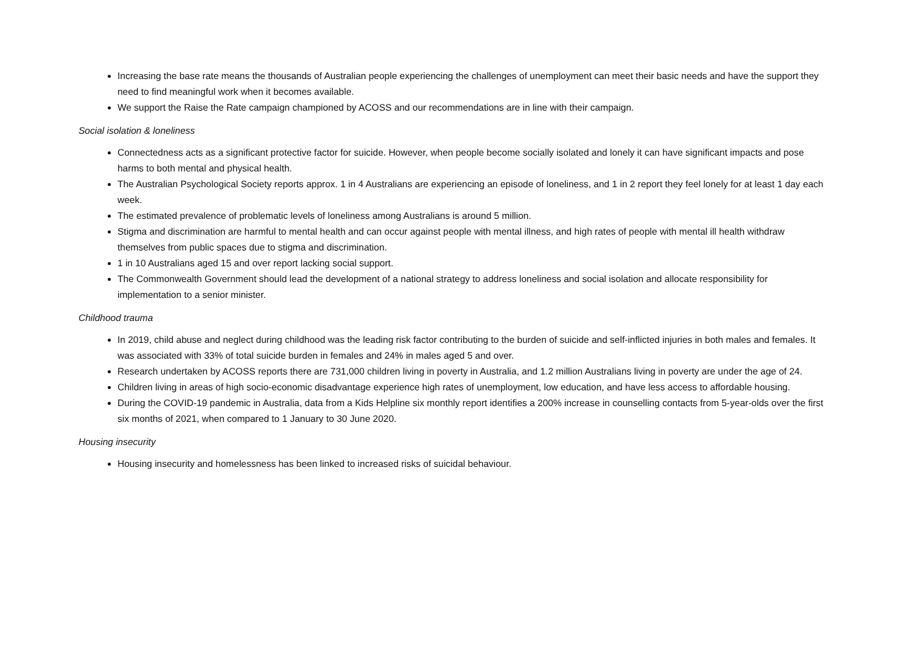Increasing the base rate means the thousands of Australian people experiencing the challenges of unemployment can meet their basic needs and have the support they need to find meaningful work when it becomes available.
We support the Raise the Rate campaign championed by ACOSS and our recommendations are in line with their campaign.
Social isolation & loneliness
Connectedness acts as a significant protective factor for suicide. However, when people become socially isolated and lonely it can have significant impacts and pose harms to both mental and physical health.
The Australian Psychological Society reports approx. 1 in 4 Australians are experiencing an episode of loneliness, and 1 in 2 report they feel lonely for at least 1 day each week.
The estimated prevalence of problematic levels of loneliness among Australians is around 5 million.
Stigma and discrimination are harmful to mental health and can occur against people with mental illness, and high rates of people with mental ill health withdraw themselves from public spaces due to stigma and discrimination.
1 in 10 Australians aged 15 and over report lacking social support.
The Commonwealth Government should lead the development of a national strategy to address loneliness and social isolation and allocate responsibility for implementation to a senior minister.
Childhood trauma
In 2019, child abuse and neglect during childhood was the leading risk factor contributing to the burden of suicide and self-inflicted injuries in both males and females. It was associated with 33% of total suicide burden in females and 24% in males aged 5 and over.
Research undertaken by ACOSS reports there are 731,000 children living in poverty in Australia, and 1.2 million Australians living in poverty are under the age of 24.
Children living in areas of high socio-economic disadvantage experience high rates of unemployment, low education, and have less access to affordable housing.
During the COVID-19 pandemic in Australia, data from a Kids Helpline six monthly report identifies a 200% increase in counselling contacts from 5-year-olds over the first six months of 2021, when compared to 1 January to 30 June 2020.
Housing insecurity
Housing insecurity and homelessness has been linked to increased risks of suicidal behaviour.